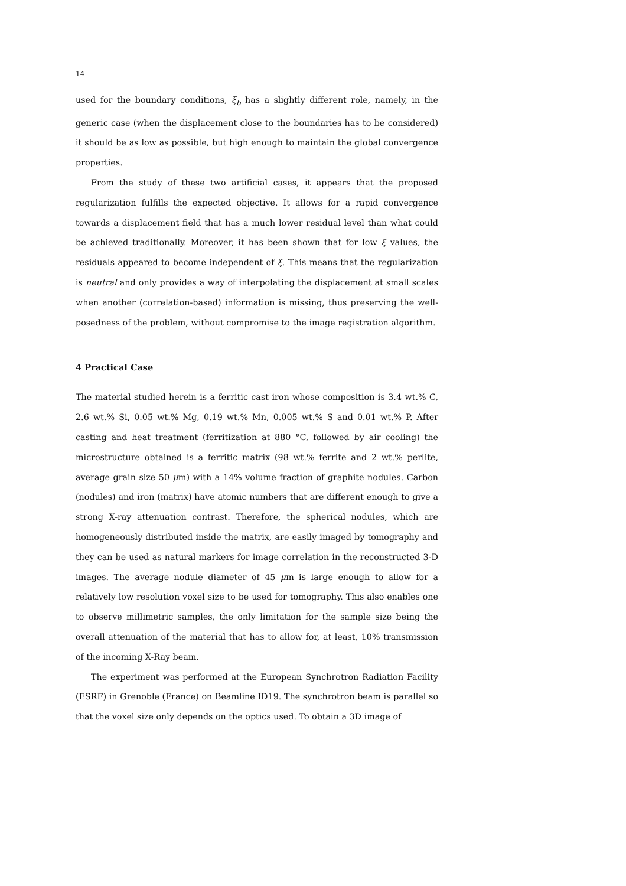14
used for the boundary conditions, ξ<sub>b</sub> has a slightly different role, namely, in the generic case (when the displacement close to the boundaries has to be considered) it should be as low as possible, but high enough to maintain the global convergence properties.
From the study of these two artificial cases, it appears that the proposed regularization fulfills the expected objective. It allows for a rapid convergence towards a displacement field that has a much lower residual level than what could be achieved traditionally. Moreover, it has been shown that for low ξ values, the residuals appeared to become independent of ξ. This means that the regularization is neutral and only provides a way of interpolating the displacement at small scales when another (correlation-based) information is missing, thus preserving the well-posedness of the problem, without compromise to the image registration algorithm.
4 Practical Case
The material studied herein is a ferritic cast iron whose composition is 3.4 wt.% C, 2.6 wt.% Si, 0.05 wt.% Mg, 0.19 wt.% Mn, 0.005 wt.% S and 0.01 wt.% P. After casting and heat treatment (ferritization at 880 °C, followed by air cooling) the microstructure obtained is a ferritic matrix (98 wt.% ferrite and 2 wt.% perlite, average grain size 50 μm) with a 14% volume fraction of graphite nodules. Carbon (nodules) and iron (matrix) have atomic numbers that are different enough to give a strong X-ray attenuation contrast. Therefore, the spherical nodules, which are homogeneously distributed inside the matrix, are easily imaged by tomography and they can be used as natural markers for image correlation in the reconstructed 3-D images. The average nodule diameter of 45 μm is large enough to allow for a relatively low resolution voxel size to be used for tomography. This also enables one to observe millimetric samples, the only limitation for the sample size being the overall attenuation of the material that has to allow for, at least, 10% transmission of the incoming X-Ray beam.
The experiment was performed at the European Synchrotron Radiation Facility (ESRF) in Grenoble (France) on Beamline ID19. The synchrotron beam is parallel so that the voxel size only depends on the optics used. To obtain a 3D image of